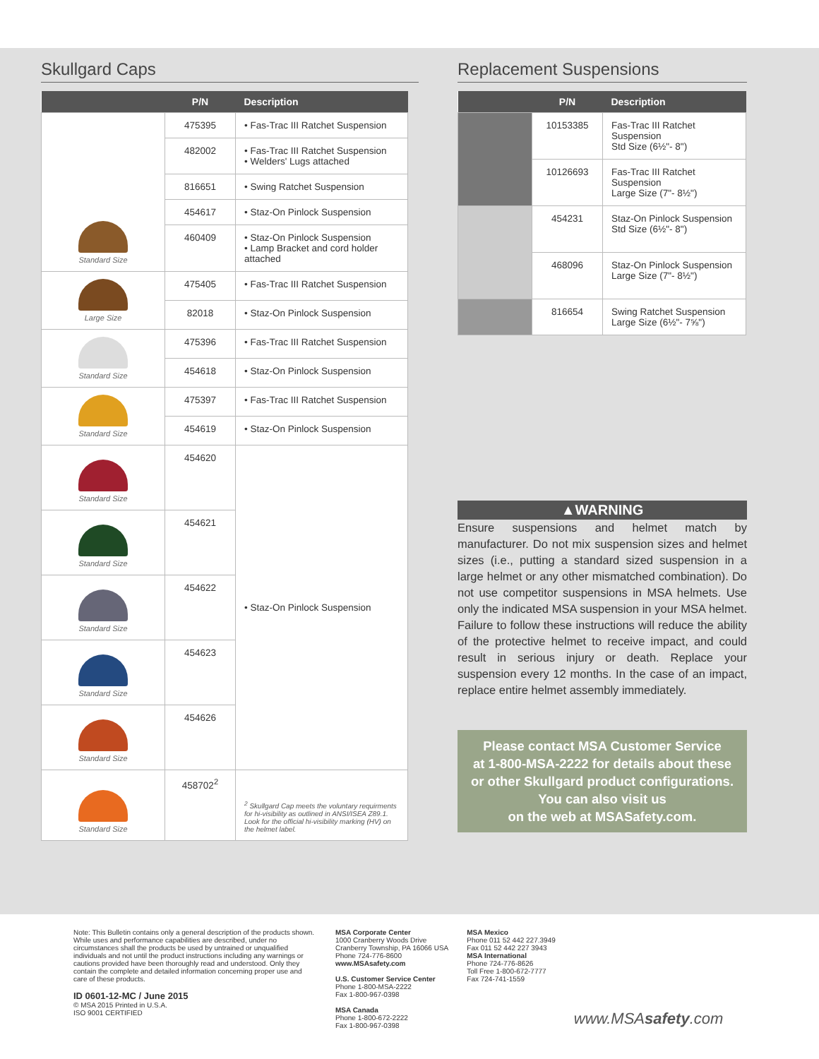Skullgard Caps
| | P/N | Description |
| --- | --- | --- |
| Standard Size | 475395 | • Fas-Trac III Ratchet Suspension |
| | 482002 | • Fas-Trac III Ratchet Suspension • Welders' Lugs attached |
| | 816651 | • Swing Ratchet Suspension |
| | 454617 | • Staz-On Pinlock Suspension |
| | 460409 | • Staz-On Pinlock Suspension • Lamp Bracket and cord holder attached |
| Large Size | 475405 | • Fas-Trac III Ratchet Suspension |
| | 82018 | • Staz-On Pinlock Suspension |
| Standard Size | 475396 | • Fas-Trac III Ratchet Suspension |
| | 454618 | • Staz-On Pinlock Suspension |
| Standard Size | 475397 | • Fas-Trac III Ratchet Suspension |
| | 454619 | • Staz-On Pinlock Suspension |
| Standard Size | 454620 | • Staz-On Pinlock Suspension |
| Standard Size | 454621 | |
| Standard Size | 454622 | |
| Standard Size | 454623 | |
| Standard Size | 454626 | |
| Standard Size | 458702<sup>2</sup> | <sup>2</sup> Skullgard Cap meets the voluntary requirments for hi-visibility as outlined in ANSI/ISEA Z89.1. Look for the official hi-visibility marking (HV) on the helmet label. |
Replacement Suspensions
| | P/N | Description |
| --- | --- | --- |
| | 10153385 | Fas-Trac III Ratchet Suspension Std Size (6½"- 8") |
| | 10126693 | Fas-Trac III Ratchet Suspension Large Size (7"- 8½") |
| | 454231 | Staz-On Pinlock Suspension Std Size (6½"- 8") |
| | 468096 | Staz-On Pinlock Suspension Large Size (7"- 8½") |
| | 816654 | Swing Ratchet Suspension Large Size (6½"- 7⅝") |
▲WARNING
Ensure suspensions and helmet match by manufacturer. Do not mix suspension sizes and helmet sizes (i.e., putting a standard sized suspension in a large helmet or any other mismatched combination). Do not use competitor suspensions in MSA helmets. Use only the indicated MSA suspension in your MSA helmet. Failure to follow these instructions will reduce the ability of the protective helmet to receive impact, and could result in serious injury or death. Replace your suspension every 12 months. In the case of an impact, replace entire helmet assembly immediately.
Please contact MSA Customer Service
at 1-800-MSA-2222 for details about these
or other Skullgard product configurations.
You can also visit us
on the web at MSASafety.com.
Note: This Bulletin contains only a general description of the products shown. While uses and performance capabilities are described, under no circumstances shall the products be used by untrained or unqualified individuals and not until the product instructions including any warnings or cautions provided have been thoroughly read and understood. Only they contain the complete and detailed information concerning proper use and care of these products.
ID 0601-12-MC / June 2015
© MSA 2015 Printed in U.S.A.
ISO 9001 CERTIFIED
MSA Corporate Center
1000 Cranberry Woods Drive
Cranberry Township, PA 16066 USA
Phone 724-776-8600
www.MSAsafety.com
U.S. Customer Service Center
Phone 1-800-MSA-2222
Fax 1-800-967-0398
MSA Canada
Phone 1-800-672-2222
Fax 1-800-967-0398
MSA Mexico
Phone 011 52 442 227.3949
Fax 011 52 442 227 3943
MSA International
Phone 724-776-8626
Toll Free 1-800-672-7777
Fax 724-741-1559
www.MSAsafety.com